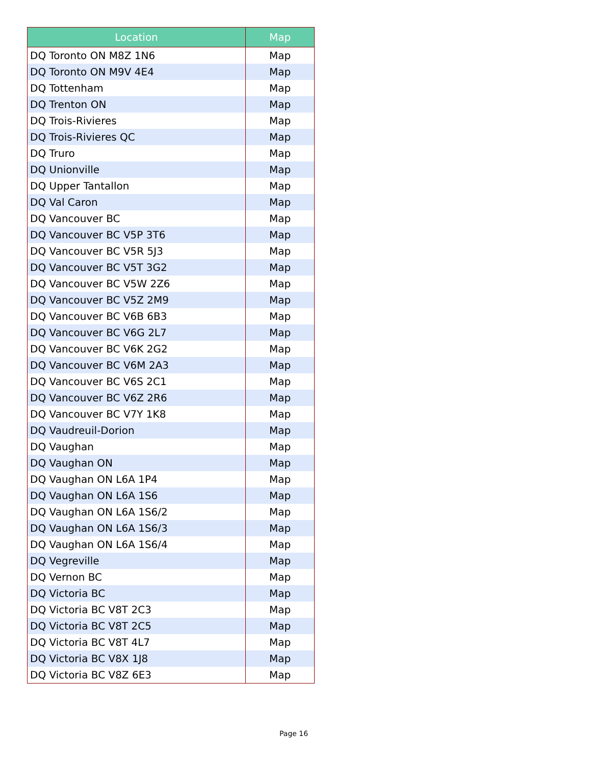| Location | Map |
| --- | --- |
| DQ Toronto ON M8Z 1N6 | Map |
| DQ Toronto ON M9V 4E4 | Map |
| DQ Tottenham | Map |
| DQ Trenton ON | Map |
| DQ Trois-Rivieres | Map |
| DQ Trois-Rivieres QC | Map |
| DQ Truro | Map |
| DQ Unionville | Map |
| DQ Upper Tantallon | Map |
| DQ Val Caron | Map |
| DQ Vancouver BC | Map |
| DQ Vancouver BC V5P 3T6 | Map |
| DQ Vancouver BC V5R 5J3 | Map |
| DQ Vancouver BC V5T 3G2 | Map |
| DQ Vancouver BC V5W 2Z6 | Map |
| DQ Vancouver BC V5Z 2M9 | Map |
| DQ Vancouver BC V6B 6B3 | Map |
| DQ Vancouver BC V6G 2L7 | Map |
| DQ Vancouver BC V6K 2G2 | Map |
| DQ Vancouver BC V6M 2A3 | Map |
| DQ Vancouver BC V6S 2C1 | Map |
| DQ Vancouver BC V6Z 2R6 | Map |
| DQ Vancouver BC V7Y 1K8 | Map |
| DQ Vaudreuil-Dorion | Map |
| DQ Vaughan | Map |
| DQ Vaughan ON | Map |
| DQ Vaughan ON L6A 1P4 | Map |
| DQ Vaughan ON L6A 1S6 | Map |
| DQ Vaughan ON L6A 1S6/2 | Map |
| DQ Vaughan ON L6A 1S6/3 | Map |
| DQ Vaughan ON L6A 1S6/4 | Map |
| DQ Vegreville | Map |
| DQ Vernon BC | Map |
| DQ Victoria BC | Map |
| DQ Victoria BC V8T 2C3 | Map |
| DQ Victoria BC V8T 2C5 | Map |
| DQ Victoria BC V8T 4L7 | Map |
| DQ Victoria BC V8X 1J8 | Map |
| DQ Victoria BC V8Z 6E3 | Map |
Page 16